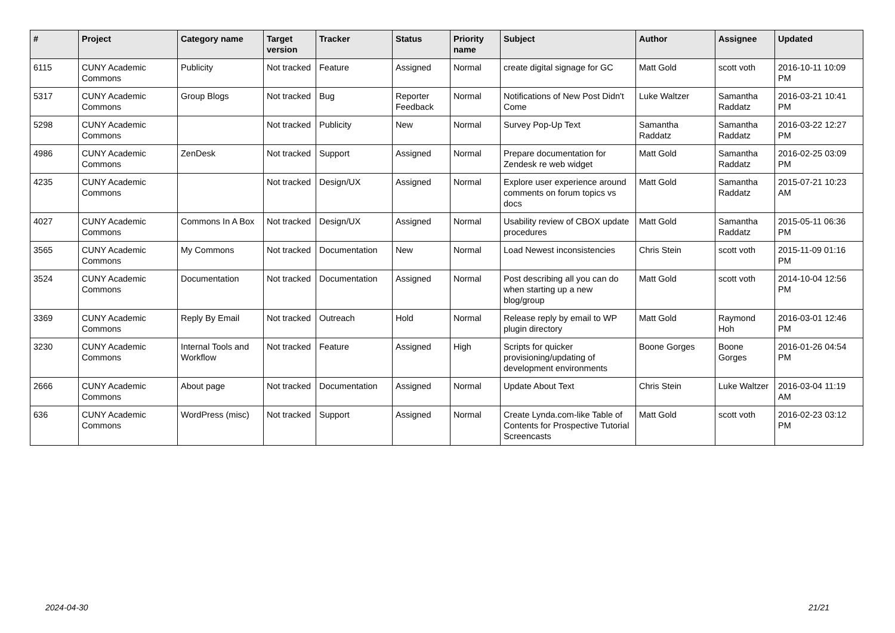| # | Project | Category name | Target version | Tracker | Status | Priority name | Subject | Author | Assignee | Updated |
| --- | --- | --- | --- | --- | --- | --- | --- | --- | --- | --- |
| 6115 | CUNY Academic Commons | Publicity | Not tracked | Feature | Assigned | Normal | create digital signage for GC | Matt Gold | scott voth | 2016-10-11 10:09 PM |
| 5317 | CUNY Academic Commons | Group Blogs | Not tracked | Bug | Reporter Feedback | Normal | Notifications of New Post Didn't Come | Luke Waltzer | Samantha Raddatz | 2016-03-21 10:41 PM |
| 5298 | CUNY Academic Commons | | Not tracked | Publicity | New | Normal | Survey Pop-Up Text | Samantha Raddatz | Samantha Raddatz | 2016-03-22 12:27 PM |
| 4986 | CUNY Academic Commons | ZenDesk | Not tracked | Support | Assigned | Normal | Prepare documentation for Zendesk re web widget | Matt Gold | Samantha Raddatz | 2016-02-25 03:09 PM |
| 4235 | CUNY Academic Commons | | Not tracked | Design/UX | Assigned | Normal | Explore user experience around comments on forum topics vs docs | Matt Gold | Samantha Raddatz | 2015-07-21 10:23 AM |
| 4027 | CUNY Academic Commons | Commons In A Box | Not tracked | Design/UX | Assigned | Normal | Usability review of CBOX update procedures | Matt Gold | Samantha Raddatz | 2015-05-11 06:36 PM |
| 3565 | CUNY Academic Commons | My Commons | Not tracked | Documentation | New | Normal | Load Newest inconsistencies | Chris Stein | scott voth | 2015-11-09 01:16 PM |
| 3524 | CUNY Academic Commons | Documentation | Not tracked | Documentation | Assigned | Normal | Post describing all you can do when starting up a new blog/group | Matt Gold | scott voth | 2014-10-04 12:56 PM |
| 3369 | CUNY Academic Commons | Reply By Email | Not tracked | Outreach | Hold | Normal | Release reply by email to WP plugin directory | Matt Gold | Raymond Hoh | 2016-03-01 12:46 PM |
| 3230 | CUNY Academic Commons | Internal Tools and Workflow | Not tracked | Feature | Assigned | High | Scripts for quicker provisioning/updating of development environments | Boone Gorges | Boone Gorges | 2016-01-26 04:54 PM |
| 2666 | CUNY Academic Commons | About page | Not tracked | Documentation | Assigned | Normal | Update About Text | Chris Stein | Luke Waltzer | 2016-03-04 11:19 AM |
| 636 | CUNY Academic Commons | WordPress (misc) | Not tracked | Support | Assigned | Normal | Create Lynda.com-like Table of Contents for Prospective Tutorial Screencasts | Matt Gold | scott voth | 2016-02-23 03:12 PM |
2024-04-30 21/21